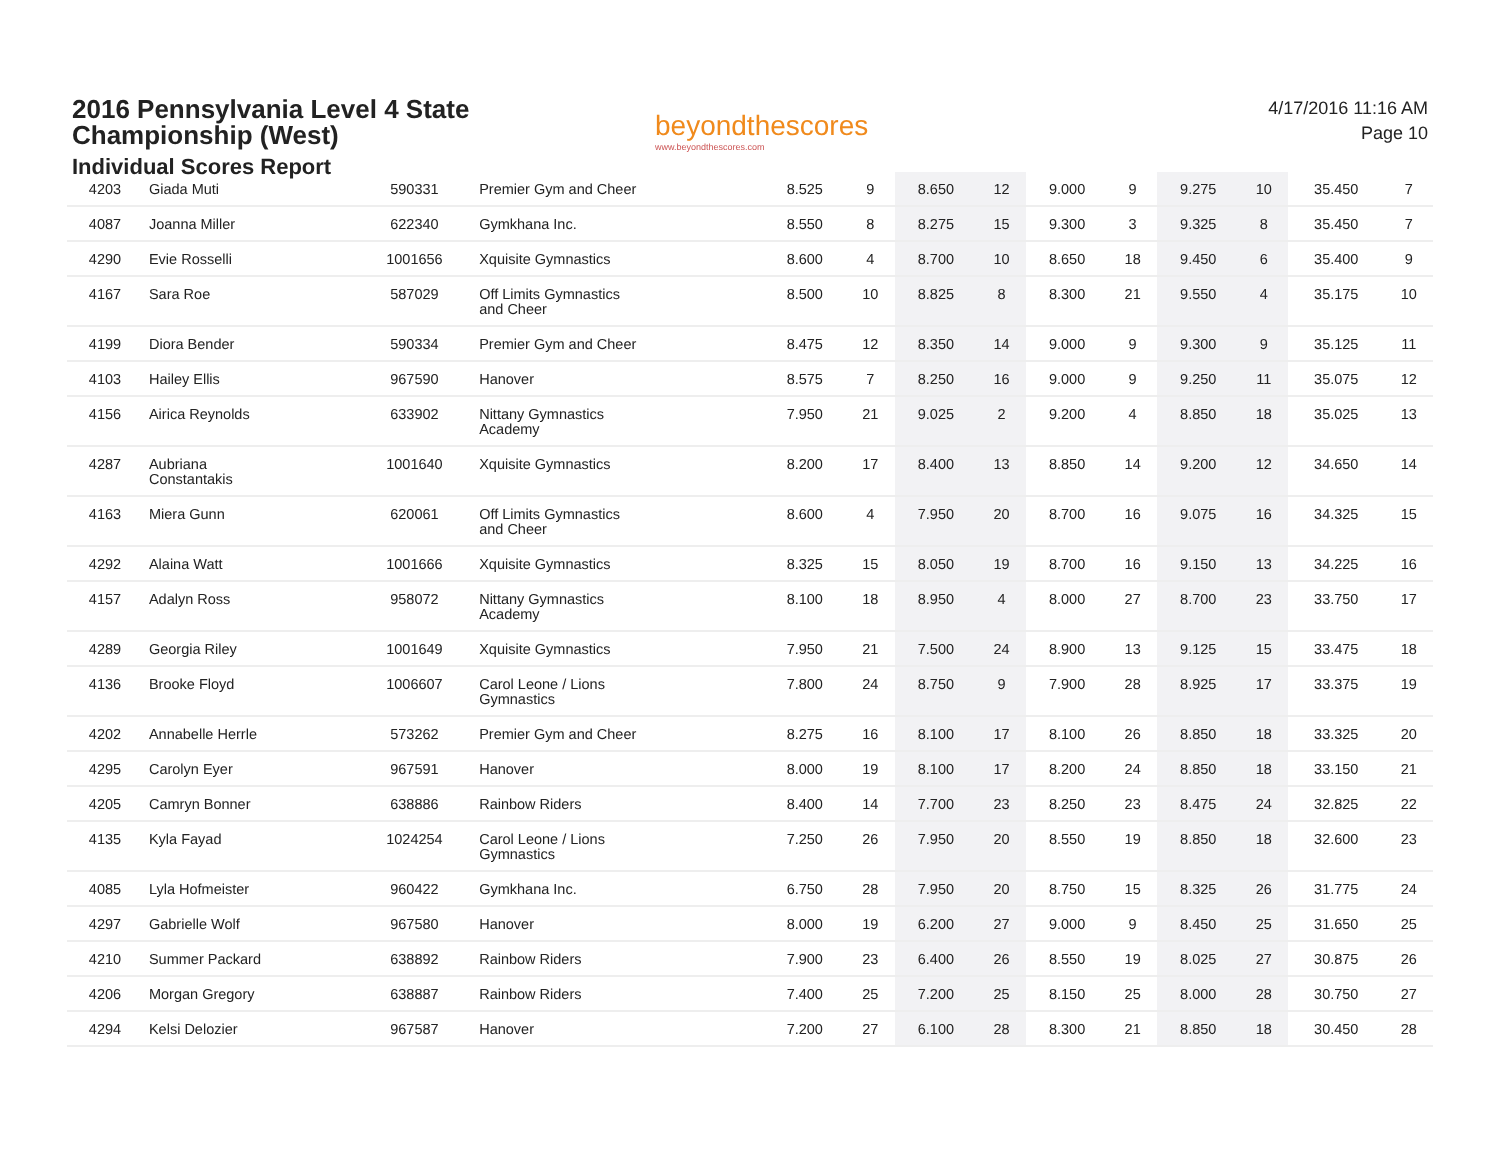2016 Pennsylvania Level 4 State
Championship (West)
Individual Scores Report
beyondthescores
www.beyondthescores.com
4/17/2016 11:16 AM
Page 10
| 4203 | Giada Muti | 590331 | Premier Gym and Cheer | 8.525 | 9 | 8.650 | 12 | 9.000 | 9 | 9.275 | 10 | 35.450 | 7 |
| 4087 | Joanna Miller | 622340 | Gymkhana Inc. | 8.550 | 8 | 8.275 | 15 | 9.300 | 3 | 9.325 | 8 | 35.450 | 7 |
| 4290 | Evie Rosselli | 1001656 | Xquisite Gymnastics | 8.600 | 4 | 8.700 | 10 | 8.650 | 18 | 9.450 | 6 | 35.400 | 9 |
| 4167 | Sara Roe | 587029 | Off Limits Gymnastics and Cheer | 8.500 | 10 | 8.825 | 8 | 8.300 | 21 | 9.550 | 4 | 35.175 | 10 |
| 4199 | Diora Bender | 590334 | Premier Gym and Cheer | 8.475 | 12 | 8.350 | 14 | 9.000 | 9 | 9.300 | 9 | 35.125 | 11 |
| 4103 | Hailey Ellis | 967590 | Hanover | 8.575 | 7 | 8.250 | 16 | 9.000 | 9 | 9.250 | 11 | 35.075 | 12 |
| 4156 | Airica Reynolds | 633902 | Nittany Gymnastics Academy | 7.950 | 21 | 9.025 | 2 | 9.200 | 4 | 8.850 | 18 | 35.025 | 13 |
| 4287 | Aubriana Constantakis | 1001640 | Xquisite Gymnastics | 8.200 | 17 | 8.400 | 13 | 8.850 | 14 | 9.200 | 12 | 34.650 | 14 |
| 4163 | Miera Gunn | 620061 | Off Limits Gymnastics and Cheer | 8.600 | 4 | 7.950 | 20 | 8.700 | 16 | 9.075 | 16 | 34.325 | 15 |
| 4292 | Alaina Watt | 1001666 | Xquisite Gymnastics | 8.325 | 15 | 8.050 | 19 | 8.700 | 16 | 9.150 | 13 | 34.225 | 16 |
| 4157 | Adalyn Ross | 958072 | Nittany Gymnastics Academy | 8.100 | 18 | 8.950 | 4 | 8.000 | 27 | 8.700 | 23 | 33.750 | 17 |
| 4289 | Georgia Riley | 1001649 | Xquisite Gymnastics | 7.950 | 21 | 7.500 | 24 | 8.900 | 13 | 9.125 | 15 | 33.475 | 18 |
| 4136 | Brooke Floyd | 1006607 | Carol Leone / Lions Gymnastics | 7.800 | 24 | 8.750 | 9 | 7.900 | 28 | 8.925 | 17 | 33.375 | 19 |
| 4202 | Annabelle Herrle | 573262 | Premier Gym and Cheer | 8.275 | 16 | 8.100 | 17 | 8.100 | 26 | 8.850 | 18 | 33.325 | 20 |
| 4295 | Carolyn Eyer | 967591 | Hanover | 8.000 | 19 | 8.100 | 17 | 8.200 | 24 | 8.850 | 18 | 33.150 | 21 |
| 4205 | Camryn Bonner | 638886 | Rainbow Riders | 8.400 | 14 | 7.700 | 23 | 8.250 | 23 | 8.475 | 24 | 32.825 | 22 |
| 4135 | Kyla Fayad | 1024254 | Carol Leone / Lions Gymnastics | 7.250 | 26 | 7.950 | 20 | 8.550 | 19 | 8.850 | 18 | 32.600 | 23 |
| 4085 | Lyla Hofmeister | 960422 | Gymkhana Inc. | 6.750 | 28 | 7.950 | 20 | 8.750 | 15 | 8.325 | 26 | 31.775 | 24 |
| 4297 | Gabrielle Wolf | 967580 | Hanover | 8.000 | 19 | 6.200 | 27 | 9.000 | 9 | 8.450 | 25 | 31.650 | 25 |
| 4210 | Summer Packard | 638892 | Rainbow Riders | 7.900 | 23 | 6.400 | 26 | 8.550 | 19 | 8.025 | 27 | 30.875 | 26 |
| 4206 | Morgan Gregory | 638887 | Rainbow Riders | 7.400 | 25 | 7.200 | 25 | 8.150 | 25 | 8.000 | 28 | 30.750 | 27 |
| 4294 | Kelsi Delozier | 967587 | Hanover | 7.200 | 27 | 6.100 | 28 | 8.300 | 21 | 8.850 | 18 | 30.450 | 28 |